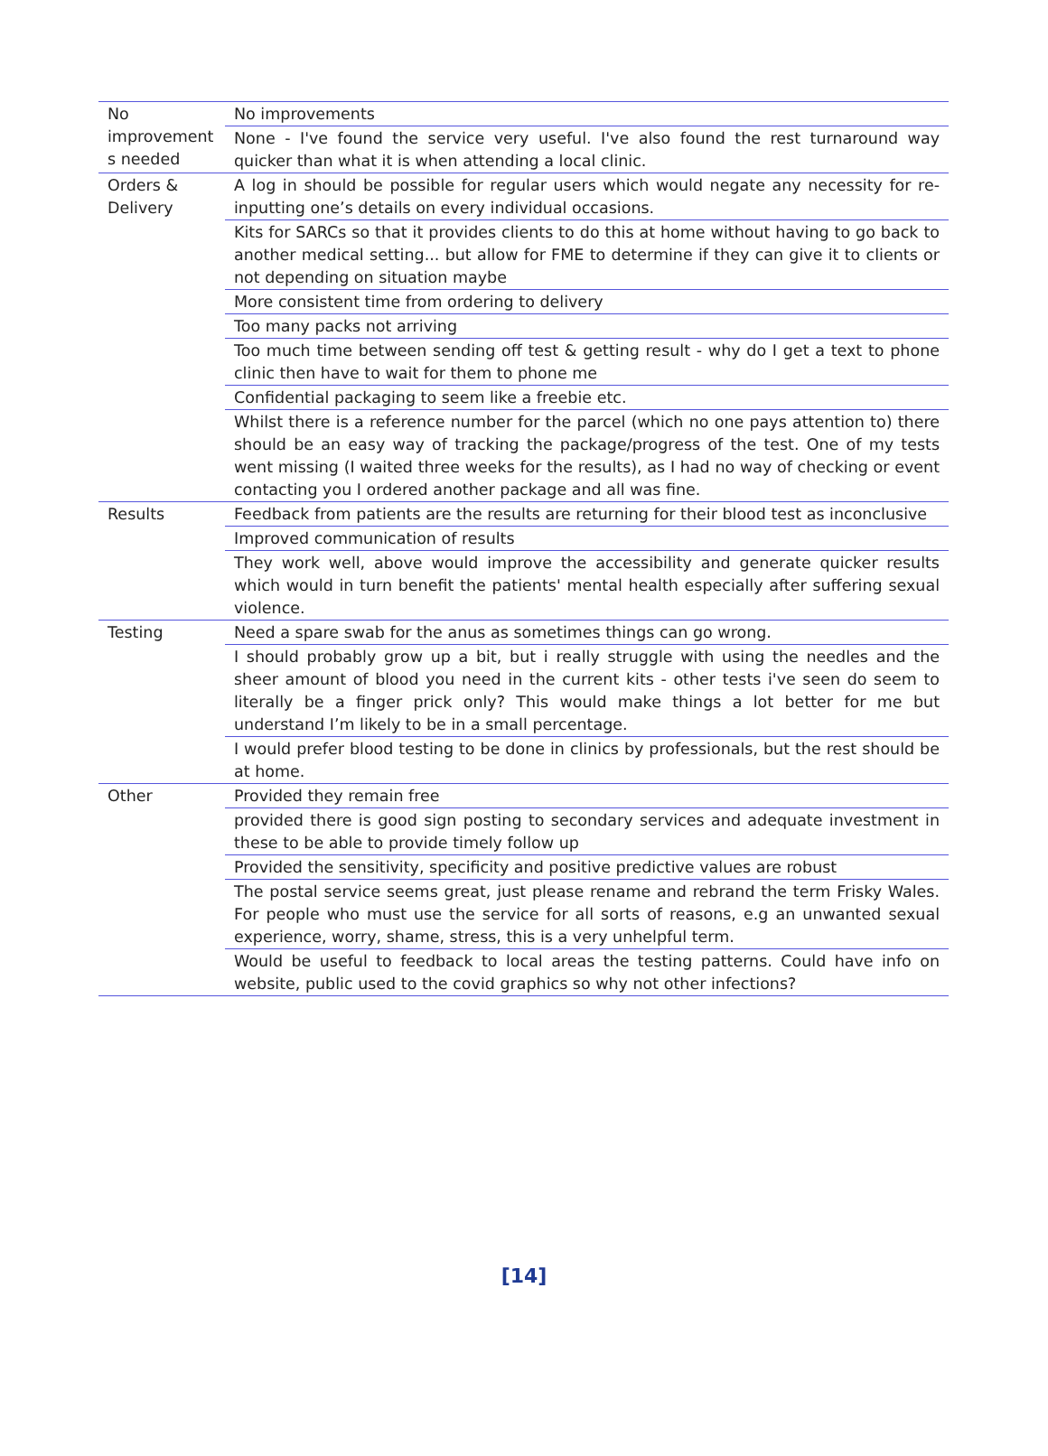| No improvement s needed | No improvements |
| | None - I've found the service very useful. I've also found the rest turnaround way quicker than what it is when attending a local clinic. |
| Orders & Delivery | A log in should be possible for regular users which would negate any necessity for re-inputting one’s details on every individual occasions. |
| | Kits for SARCs so that it provides clients to do this at home without having to go back to another medical setting... but allow for FME to determine if they can give it to clients or not depending on situation maybe |
| | More consistent time from ordering to delivery |
| | Too many packs not arriving |
| | Too much time between sending off test & getting result - why do I get a text to phone clinic then have to wait for them to phone me |
| | Confidential packaging to seem like a freebie etc. |
| | Whilst there is a reference number for the parcel (which no one pays attention to) there should be an easy way of tracking the package/progress of the test. One of my tests went missing (I waited three weeks for the results), as I had no way of checking or event contacting you I ordered another package and all was fine. |
| Results | Feedback from patients are the results are returning for their blood test as inconclusive |
| | Improved communication of results |
| | They work well, above would improve the accessibility and generate quicker results which would in turn benefit the patients' mental health especially after suffering sexual violence. |
| Testing | Need a spare swab for the anus as sometimes things can go wrong. |
| | I should probably grow up a bit, but i really struggle with using the needles and the sheer amount of blood you need in the current kits - other tests i've seen do seem to literally be a finger prick only? This would make things a lot better for me but understand I’m likely to be in a small percentage. |
| | I would prefer blood testing to be done in clinics by professionals, but the rest should be at home. |
| Other | Provided they remain free |
| | provided there is good sign posting to secondary services and adequate investment in these to be able to provide timely follow up |
| | Provided the sensitivity, specificity and positive predictive values are robust |
| | The postal service seems great, just please rename and rebrand the term Frisky Wales. For people who must use the service for all sorts of reasons, e.g an unwanted sexual experience, worry, shame, stress, this is a very unhelpful term. |
| | Would be useful to feedback to local areas the testing patterns. Could have info on website, public used to the covid graphics so why not other infections? |
[14]